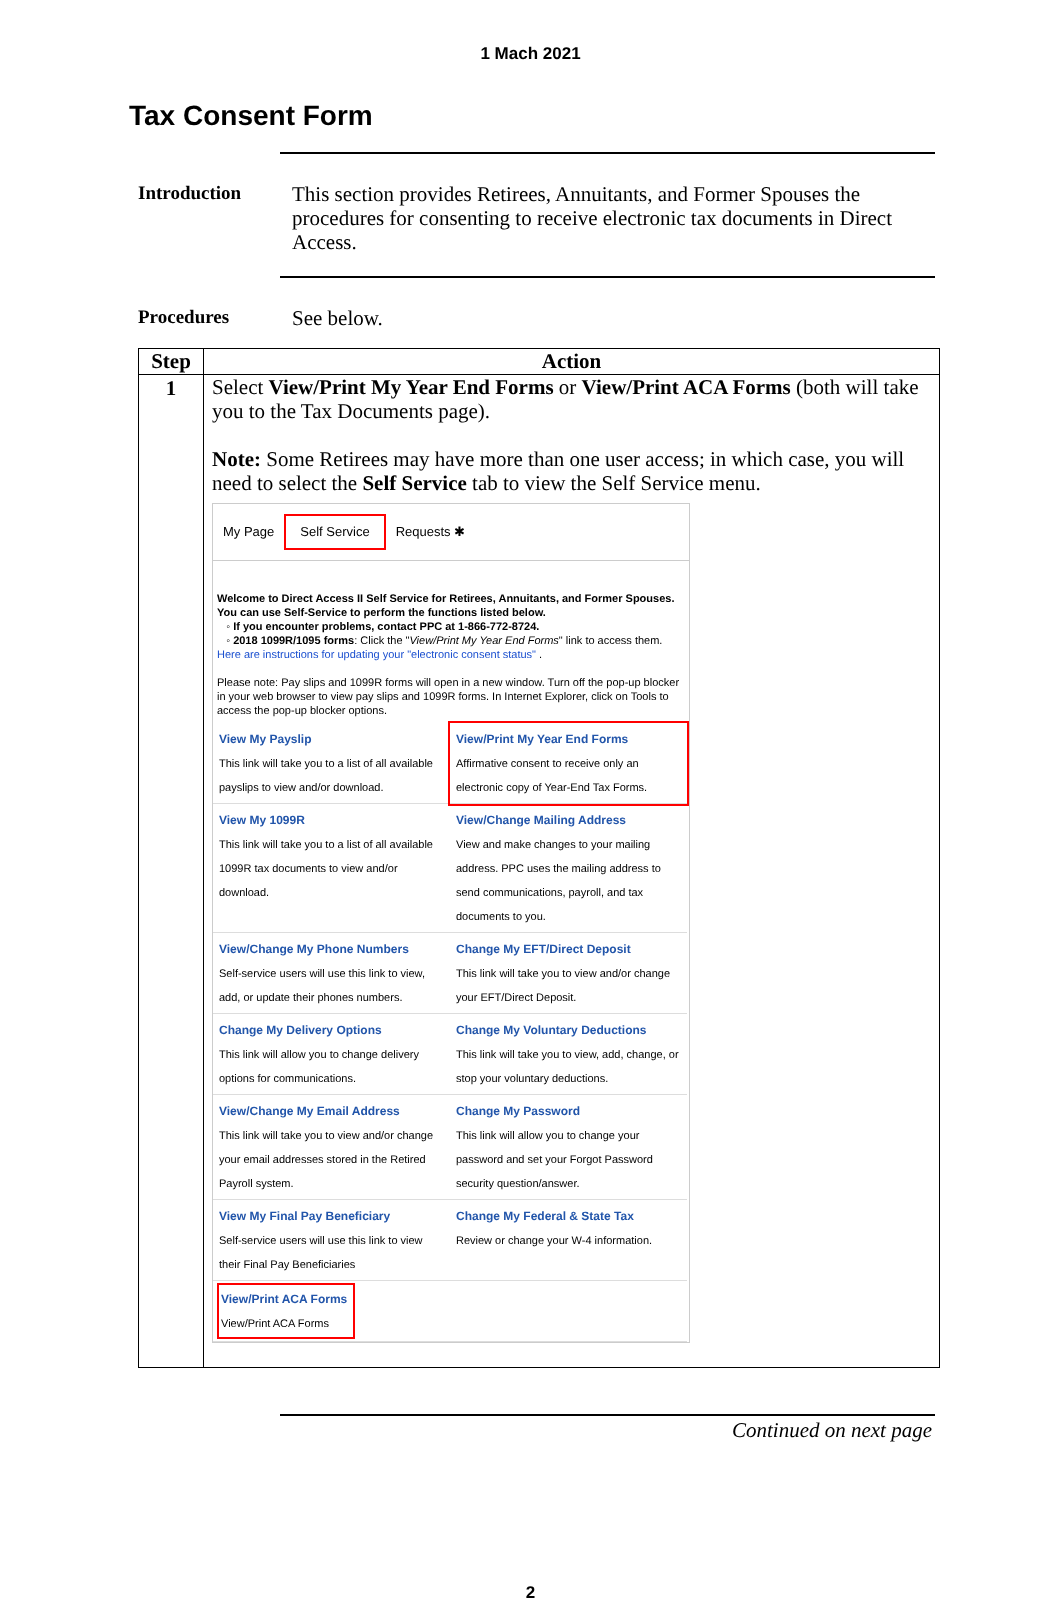1 Mach 2021
Tax Consent Form
Introduction
This section provides Retirees, Annuitants, and Former Spouses the procedures for consenting to receive electronic tax documents in Direct Access.
Procedures
See below.
| Step | Action |
| --- | --- |
| 1 | Select View/Print My Year End Forms or View/Print ACA Forms (both will take you to the Tax Documents page). Note: Some Retirees may have more than one user access; in which case, you will need to select the Self Service tab to view the Self Service menu. My Page Self Service Requests ✱ Welcome to Direct Access II Self Service for Retirees, Annuitants, and Former Spouses. You can use Self-Service to perform the functions listed below. ◦ If you encounter problems, contact PPC at 1-866-772-8724. ◦ 2018 1099R/1095 forms : Click the " View/Print My Year End Forms " link to access them. Here are instructions for updating your "electronic consent status" . Please note: Pay slips and 1099R forms will open in a new window. Turn off the pop-up blocker in your web browser to view pay slips and 1099R forms. In Internet Explorer, click on Tools to access the pop-up blocker options. View My Payslip This link will take you to a list of all available payslips to view and/or download. View/Print My Year End Forms Affirmative consent to receive only an electronic copy of Year-End Tax Forms. View My 1099R This link will take you to a list of all available 1099R tax documents to view and/or download. View/Change Mailing Address View and make changes to your mailing address. PPC uses the mailing address to send communications, payroll, and tax documents to you. View/Change My Phone Numbers Self-service users will use this link to view, add, or update their phones numbers. Change My EFT/Direct Deposit This link will take you to view and/or change your EFT/Direct Deposit. Change My Delivery Options This link will allow you to change delivery options for communications. Change My Voluntary Deductions This link will take you to view, add, change, or stop your voluntary deductions. View/Change My Email Address This link will take you to view and/or change your email addresses stored in the Retired Payroll system. Change My Password This link will allow you to change your password and set your Forgot Password security question/answer. View My Final Pay Beneficiary Self-service users will use this link to view their Final Pay Beneficiaries Change My Federal & State Tax Review or change your W-4 information. View/Print ACA Forms View/Print ACA Forms |
Continued on next page
2